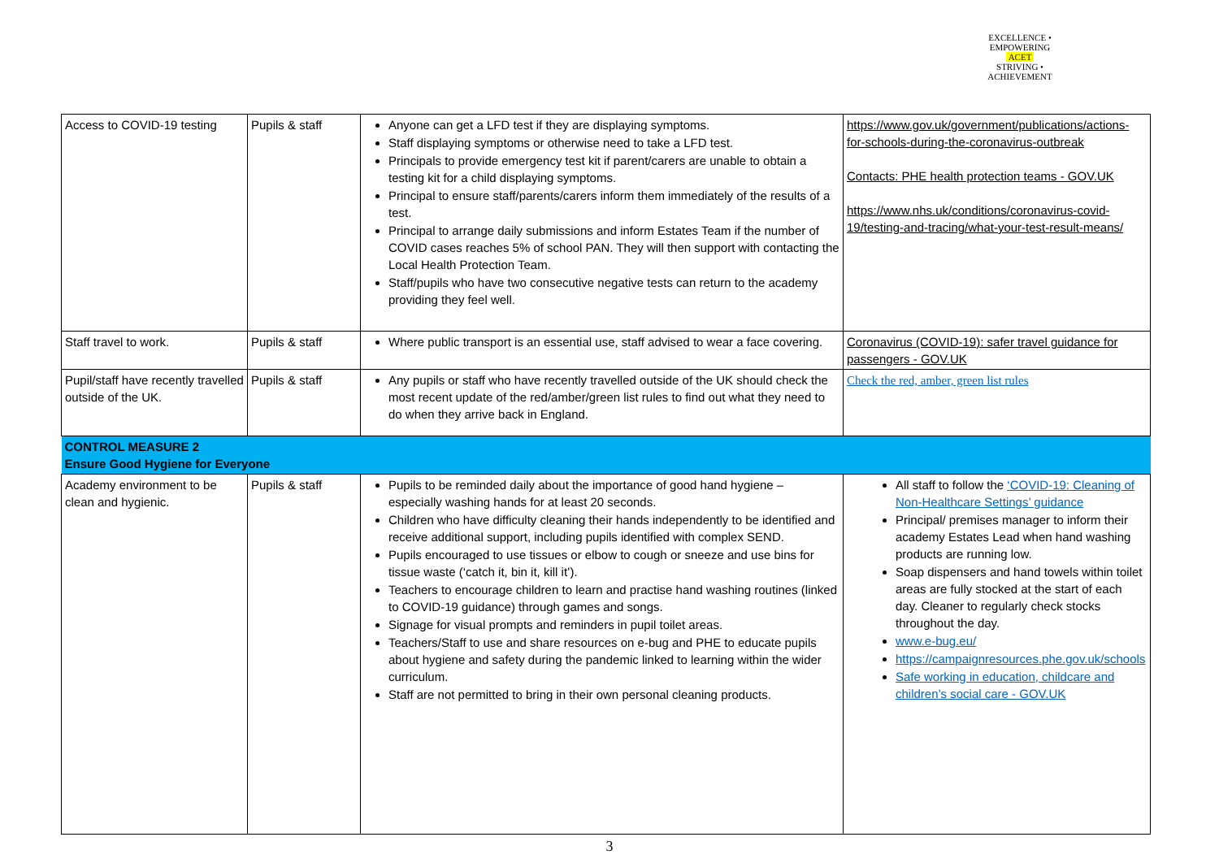EXCELLENCE • EMPOWERING
ACET
STRIVING • ACHIEVEMENT
| Access to COVID-19 testing | Pupils & staff | Anyone can get a LFD test if they are displaying symptoms. Staff displaying symptoms or otherwise need to take a LFD test. Principals to provide emergency test kit if parent/carers are unable to obtain a testing kit for a child displaying symptoms. Principal to ensure staff/parents/carers inform them immediately of the results of a test. Principal to arrange daily submissions and inform Estates Team if the number of COVID cases reaches 5% of school PAN. They will then support with contacting the Local Health Protection Team. Staff/pupils who have two consecutive negative tests can return to the academy providing they feel well. | https://www.gov.uk/government/publications/actions-for-schools-during-the-coronavirus-outbreak Contacts: PHE health protection teams - GOV.UK https://www.nhs.uk/conditions/coronavirus-covid-19/testing-and-tracing/what-your-test-result-means/ |
| Staff travel to work. | Pupils & staff | Where public transport is an essential use, staff advised to wear a face covering. | Coronavirus (COVID-19): safer travel guidance for passengers - GOV.UK |
| Pupil/staff have recently travelled outside of the UK. | Pupils & staff | Any pupils or staff who have recently travelled outside of the UK should check the most recent update of the red/amber/green list rules to find out what they need to do when they arrive back in England. | Check the red, amber, green list rules |
| CONTROL MEASURE 2 Ensure Good Hygiene for Everyone | | | |
| Academy environment to be clean and hygienic. | Pupils & staff | Pupils to be reminded daily about the importance of good hand hygiene – especially washing hands for at least 20 seconds. Children who have difficulty cleaning their hands independently to be identified and receive additional support, including pupils identified with complex SEND. Pupils encouraged to use tissues or elbow to cough or sneeze and use bins for tissue waste (‘catch it, bin it, kill it’). Teachers to encourage children to learn and practise hand washing routines (linked to COVID-19 guidance) through games and songs. Signage for visual prompts and reminders in pupil toilet areas. Teachers/Staff to use and share resources on e-bug and PHE to educate pupils about hygiene and safety during the pandemic linked to learning within the wider curriculum. Staff are not permitted to bring in their own personal cleaning products. | All staff to follow the ‘COVID-19: Cleaning of Non-Healthcare Settings’ guidance Principal/ premises manager to inform their academy Estates Lead when hand washing products are running low. Soap dispensers and hand towels within toilet areas are fully stocked at the start of each day. Cleaner to regularly check stocks throughout the day. www.e-bug.eu/ https://campaignresources.phe.gov.uk/schools Safe working in education, childcare and children’s social care - GOV.UK |
3